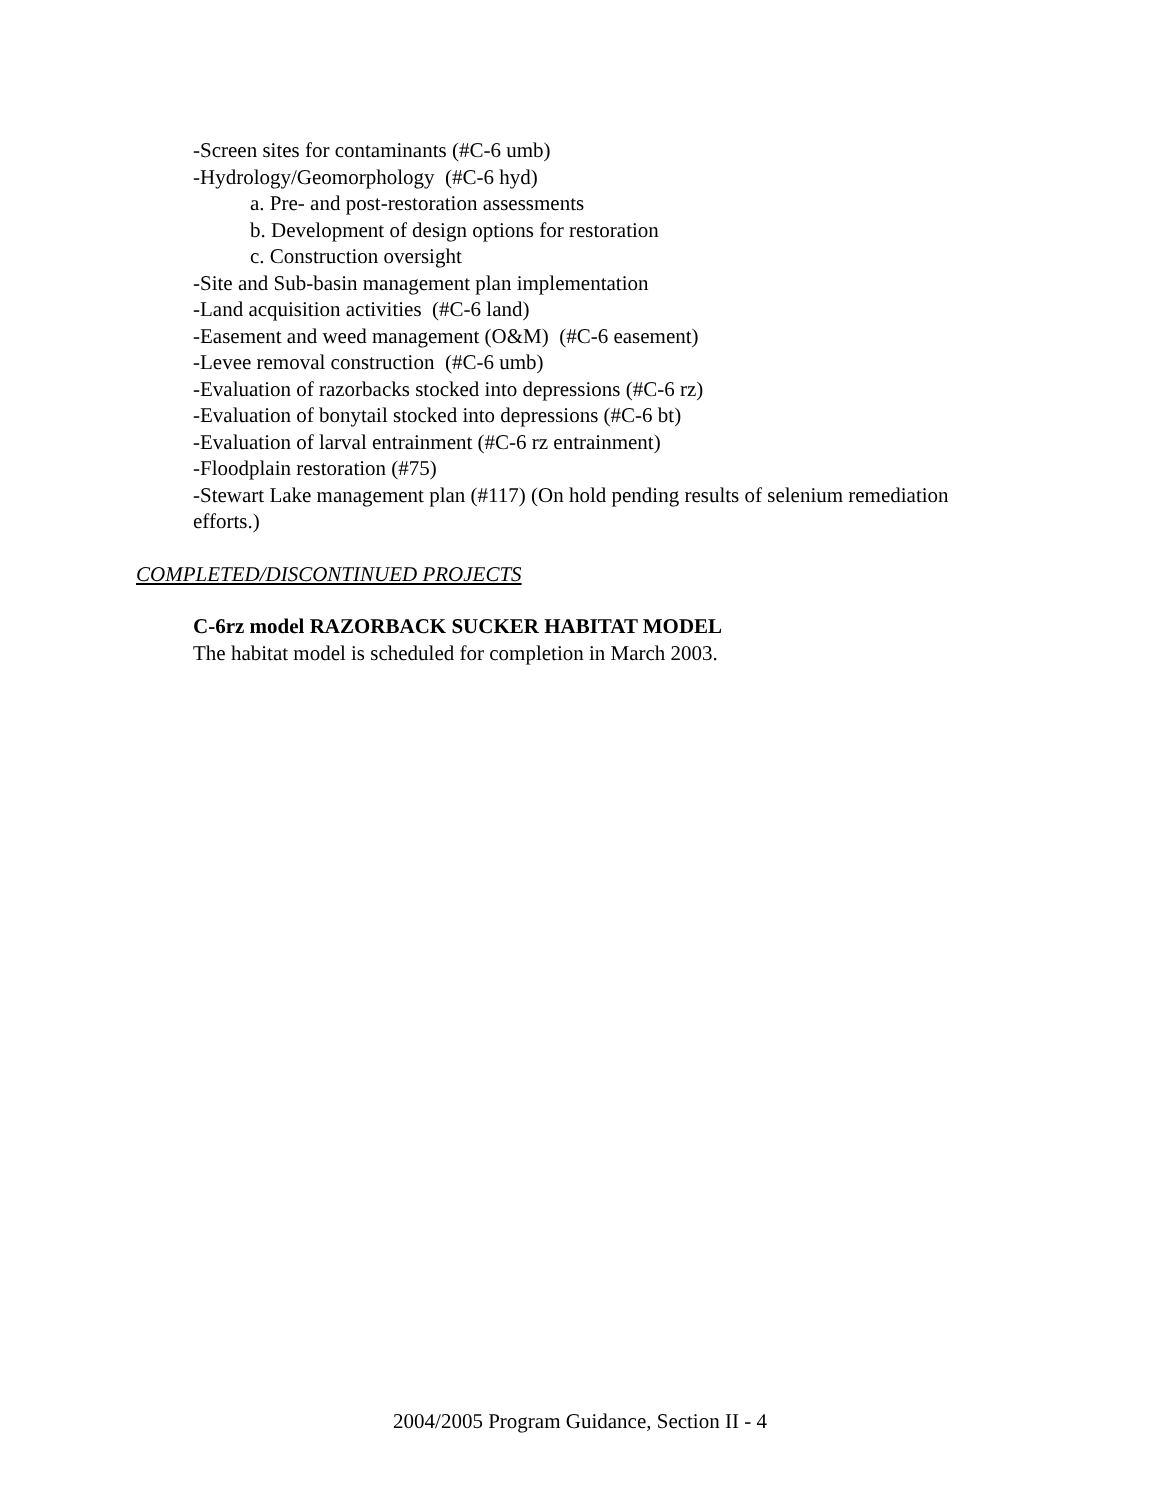-Screen sites for contaminants (#C-6 umb)
-Hydrology/Geomorphology (#C-6 hyd)
a. Pre- and post-restoration assessments
b. Development of design options for restoration
c. Construction oversight
-Site and Sub-basin management plan implementation
-Land acquisition activities (#C-6 land)
-Easement and weed management (O&M) (#C-6 easement)
-Levee removal construction (#C-6 umb)
-Evaluation of razorbacks stocked into depressions (#C-6 rz)
-Evaluation of bonytail stocked into depressions (#C-6 bt)
-Evaluation of larval entrainment (#C-6 rz entrainment)
-Floodplain restoration (#75)
-Stewart Lake management plan (#117) (On hold pending results of selenium remediation efforts.)
COMPLETED/DISCONTINUED PROJECTS
C-6rz model RAZORBACK SUCKER HABITAT MODEL
The habitat model is scheduled for completion in March 2003.
2004/2005 Program Guidance, Section II - 4